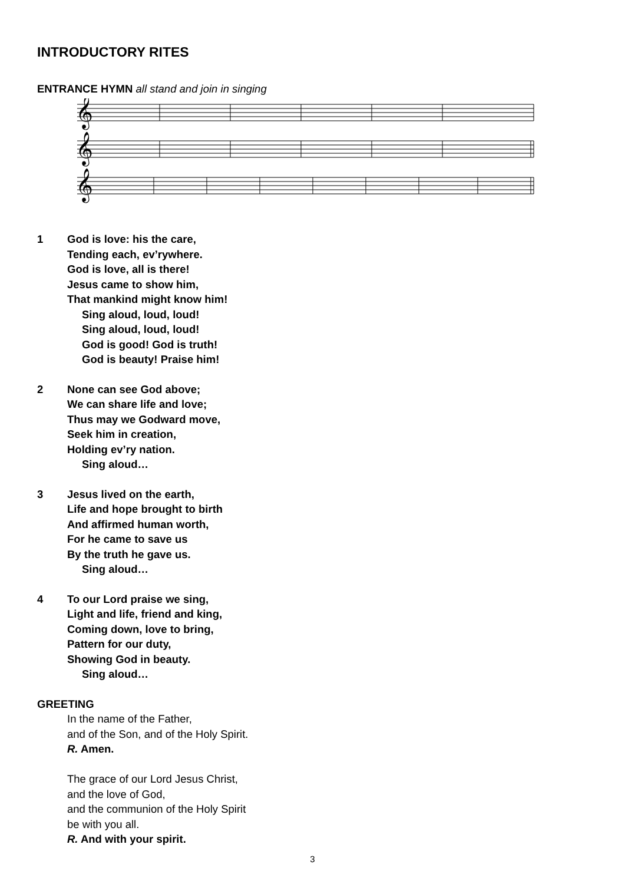INTRODUCTORY RITES
ENTRANCE HYMN all stand and join in singing
𝄞
𝄞
𝄞
1 God is love: his the care,
Tending each, ev’rywhere.
God is love, all is there!
Jesus came to show him,
That mankind might know him!
Sing aloud, loud, loud!
Sing aloud, loud, loud!
God is good! God is truth!
God is beauty! Praise him!
2 None can see God above;
We can share life and love;
Thus may we Godward move,
Seek him in creation,
Holding ev’ry nation.
Sing aloud…
3 Jesus lived on the earth,
Life and hope brought to birth
And affirmed human worth,
For he came to save us
By the truth he gave us.
Sing aloud…
4 To our Lord praise we sing,
Light and life, friend and king,
Coming down, love to bring,
Pattern for our duty,
Showing God in beauty.
Sing aloud…
GREETING
In the name of the Father,
and of the Son, and of the Holy Spirit.
R. Amen.
The grace of our Lord Jesus Christ,
and the love of God,
and the communion of the Holy Spirit
be with you all.
R. And with your spirit.
3